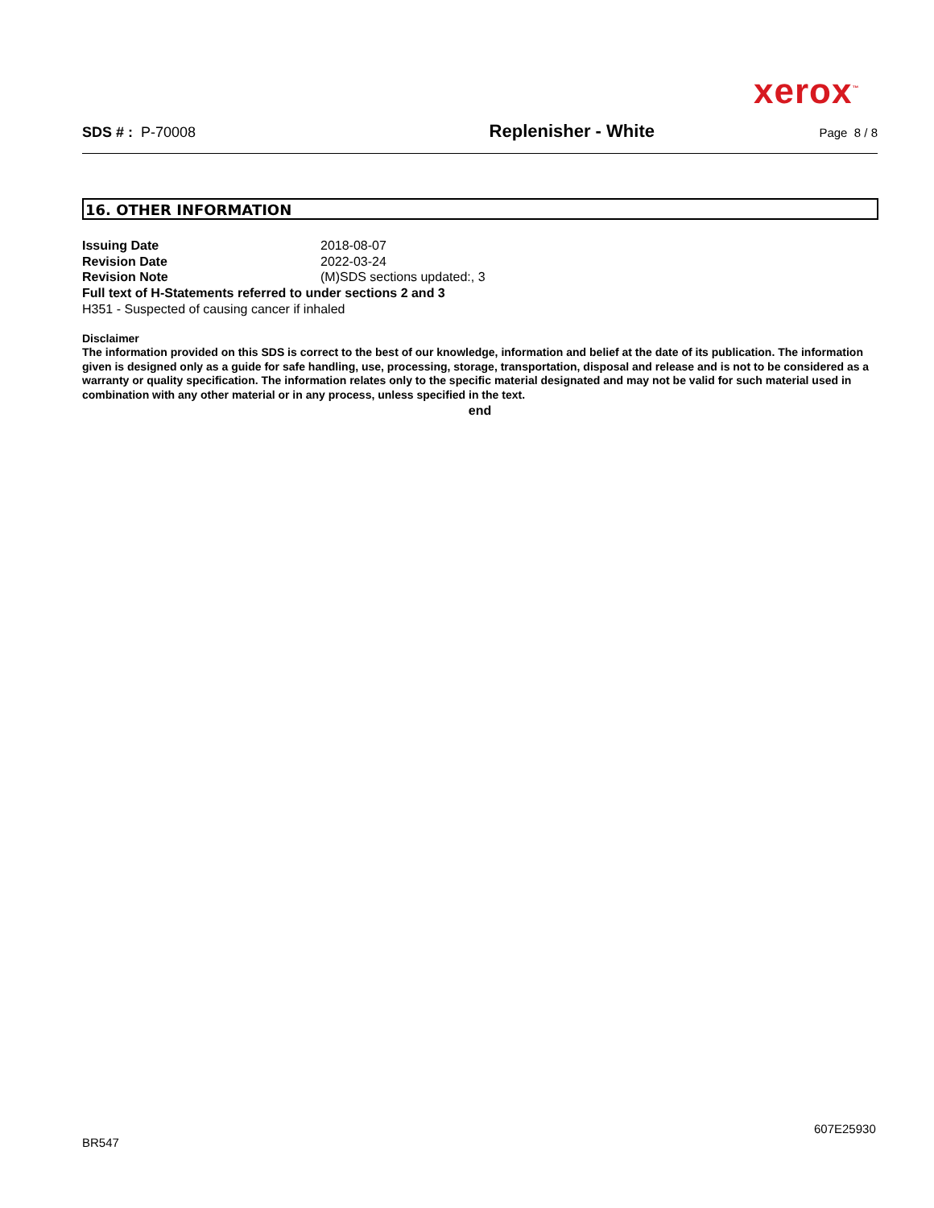xerox<sup>™</sup>
SDS # : P-70008 Replenisher - White Page 8 / 8
16. OTHER INFORMATION
Issuing Date 2018-08-07
Revision Date 2022-03-24
Revision Note (M)SDS sections updated:, 3
Full text of H-Statements referred to under sections 2 and 3
H351 - Suspected of causing cancer if inhaled
Disclaimer
The information provided on this SDS is correct to the best of our knowledge, information and belief at the date of its publication. The information given is designed only as a guide for safe handling, use, processing, storage, transportation, disposal and release and is not to be considered as a warranty or quality specification. The information relates only to the specific material designated and may not be valid for such material used in combination with any other material or in any process, unless specified in the text.
end
607E25930
BR547